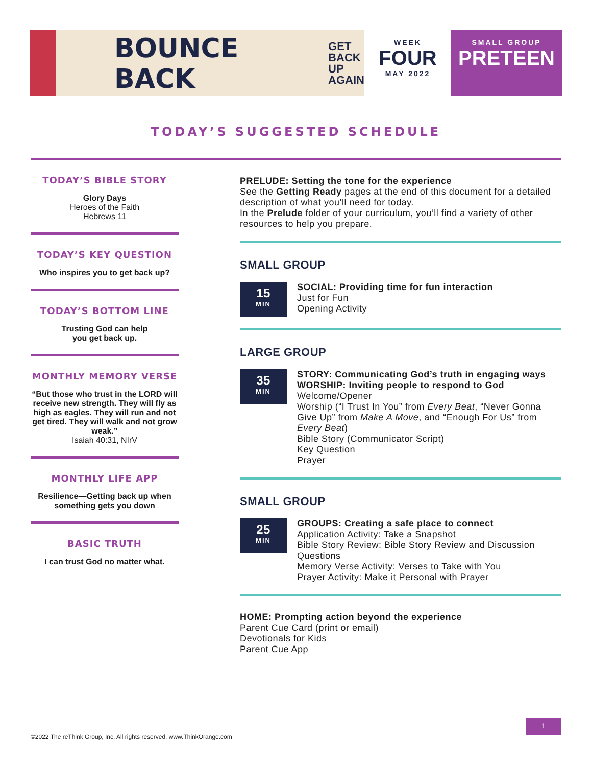BOUNCE BACK
GET
BACK
UP
AGAIN
WEEK
FOUR
MAY 2022
SMALL GROUP
PRETEEN
TODAY’S SUGGESTED SCHEDULE
TODAY’S BIBLE STORY
Glory Days
Heroes of the Faith
Hebrews 11
TODAY’S KEY QUESTION
Who inspires you to get back up?
TODAY’S BOTTOM LINE
Trusting God can help
you get back up.
MONTHLY MEMORY VERSE
“But those who trust in the LORD will receive new strength. They will fly as high as eagles. They will run and not get tired. They will walk and not grow weak.”
Isaiah 40:31, NIrV
MONTHLY LIFE APP
Resilience—Getting back up when something gets you down
BASIC TRUTH
I can trust God no matter what.
PRELUDE: Setting the tone for the experience
See the Getting Ready pages at the end of this document for a detailed description of what you’ll need for today.
In the Prelude folder of your curriculum, you’ll find a variety of other resources to help you prepare.
SMALL GROUP
15
MIN
SOCIAL: Providing time for fun interaction
Just for Fun
Opening Activity
LARGE GROUP
35
MIN
STORY: Communicating God’s truth in engaging ways
WORSHIP: Inviting people to respond to God
Welcome/Opener
Worship (“I Trust In You” from Every Beat, “Never Gonna Give Up” from Make A Move, and “Enough For Us” from Every Beat)
Bible Story (Communicator Script)
Key Question
Prayer
SMALL GROUP
25
MIN
GROUPS: Creating a safe place to connect
Application Activity: Take a Snapshot
Bible Story Review: Bible Story Review and Discussion Questions
Memory Verse Activity: Verses to Take with You
Prayer Activity: Make it Personal with Prayer
HOME: Prompting action beyond the experience
Parent Cue Card (print or email)
Devotionals for Kids
Parent Cue App
©2022 The reThink Group, Inc. All rights reserved. www.ThinkOrange.com
1